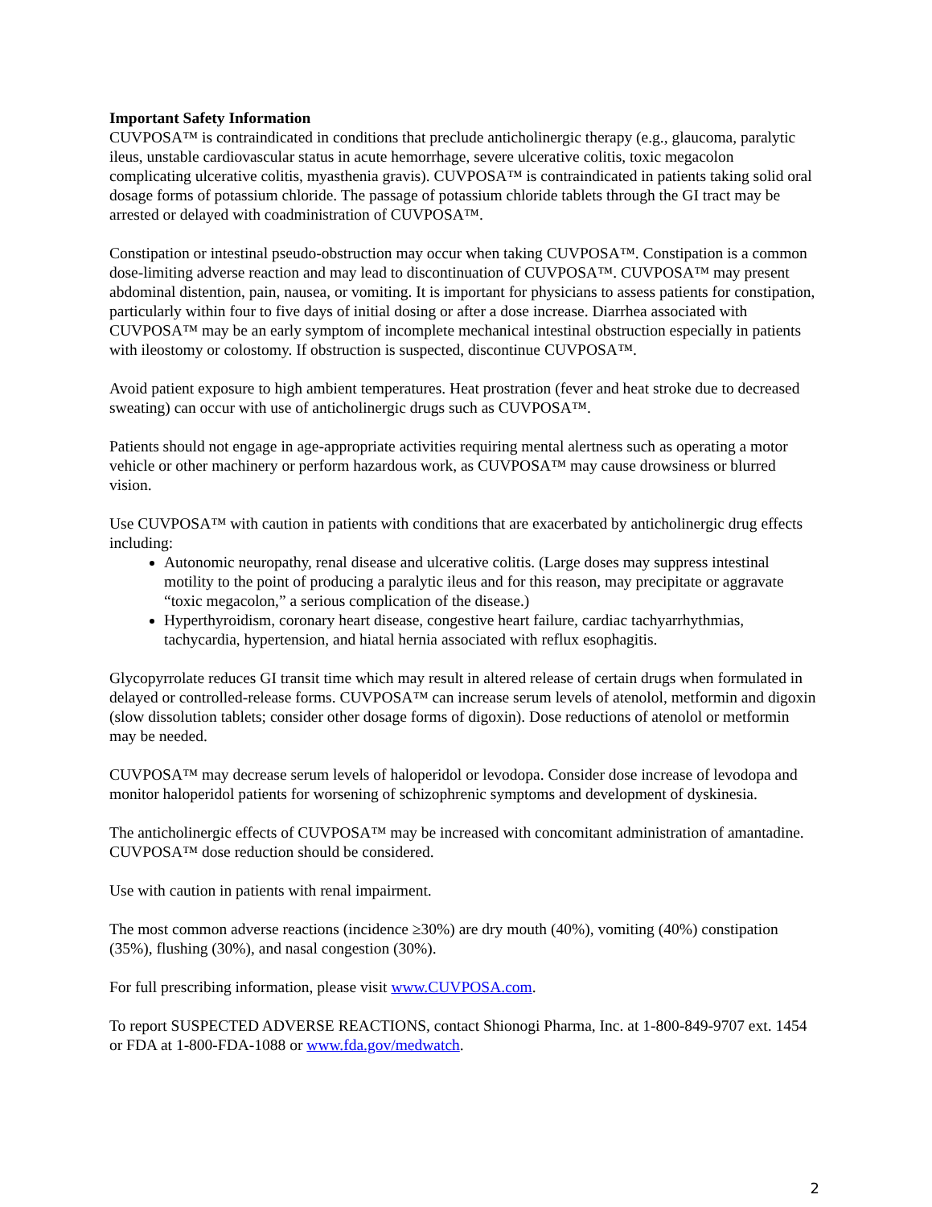Important Safety Information
CUVPOSA™ is contraindicated in conditions that preclude anticholinergic therapy (e.g., glaucoma, paralytic ileus, unstable cardiovascular status in acute hemorrhage, severe ulcerative colitis, toxic megacolon complicating ulcerative colitis, myasthenia gravis). CUVPOSA™ is contraindicated in patients taking solid oral dosage forms of potassium chloride. The passage of potassium chloride tablets through the GI tract may be arrested or delayed with coadministration of CUVPOSA™.
Constipation or intestinal pseudo-obstruction may occur when taking CUVPOSA™. Constipation is a common dose-limiting adverse reaction and may lead to discontinuation of CUVPOSA™. CUVPOSA™ may present abdominal distention, pain, nausea, or vomiting. It is important for physicians to assess patients for constipation, particularly within four to five days of initial dosing or after a dose increase. Diarrhea associated with CUVPOSA™ may be an early symptom of incomplete mechanical intestinal obstruction especially in patients with ileostomy or colostomy. If obstruction is suspected, discontinue CUVPOSA™.
Avoid patient exposure to high ambient temperatures. Heat prostration (fever and heat stroke due to decreased sweating) can occur with use of anticholinergic drugs such as CUVPOSA™.
Patients should not engage in age-appropriate activities requiring mental alertness such as operating a motor vehicle or other machinery or perform hazardous work, as CUVPOSA™ may cause drowsiness or blurred vision.
Use CUVPOSA™ with caution in patients with conditions that are exacerbated by anticholinergic drug effects including:
Autonomic neuropathy, renal disease and ulcerative colitis. (Large doses may suppress intestinal motility to the point of producing a paralytic ileus and for this reason, may precipitate or aggravate “toxic megacolon,” a serious complication of the disease.)
Hyperthyroidism, coronary heart disease, congestive heart failure, cardiac tachyarrhythmias, tachycardia, hypertension, and hiatal hernia associated with reflux esophagitis.
Glycopyrrolate reduces GI transit time which may result in altered release of certain drugs when formulated in delayed or controlled-release forms. CUVPOSA™ can increase serum levels of atenolol, metformin and digoxin (slow dissolution tablets; consider other dosage forms of digoxin). Dose reductions of atenolol or metformin may be needed.
CUVPOSA™ may decrease serum levels of haloperidol or levodopa. Consider dose increase of levodopa and monitor haloperidol patients for worsening of schizophrenic symptoms and development of dyskinesia.
The anticholinergic effects of CUVPOSA™ may be increased with concomitant administration of amantadine. CUVPOSA™ dose reduction should be considered.
Use with caution in patients with renal impairment.
The most common adverse reactions (incidence ≥30%) are dry mouth (40%), vomiting (40%) constipation (35%), flushing (30%), and nasal congestion (30%).
For full prescribing information, please visit www.CUVPOSA.com.
To report SUSPECTED ADVERSE REACTIONS, contact Shionogi Pharma, Inc. at 1-800-849-9707 ext. 1454 or FDA at 1-800-FDA-1088 or www.fda.gov/medwatch.
2